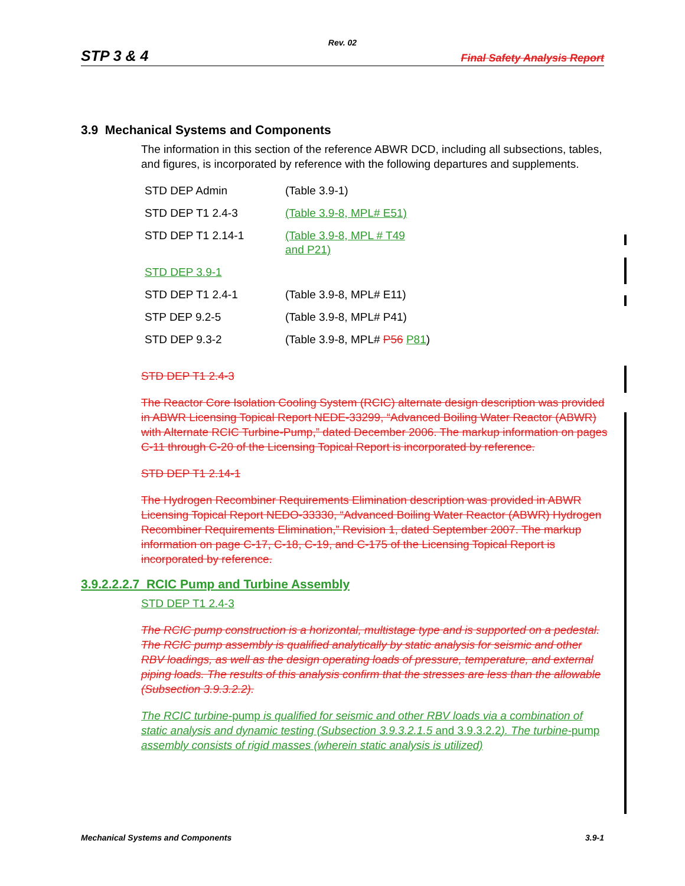Rev. 02
STP 3 & 4 Final Safety Analysis Report
3.9 Mechanical Systems and Components
The information in this section of the reference ABWR DCD, including all subsections, tables, and figures, is incorporated by reference with the following departures and supplements.
| STD DEP Admin | (Table 3.9-1) |
| STD DEP T1 2.4-3 | (Table 3.9-8, MPL# E51) |
| STD DEP T1 2.14-1 | (Table 3.9-8, MPL # T49 and P21) |
| STD DEP 3.9-1 | |
| STD DEP T1 2.4-1 | (Table 3.9-8, MPL# E11) |
| STP DEP 9.2-5 | (Table 3.9-8, MPL# P41) |
| STD DEP 9.3-2 | (Table 3.9-8, MPL# P56 P81 ) |
STD DEP T1 2.4-3
The Reactor Core Isolation Cooling System (RCIC) alternate design description was provided in ABWR Licensing Topical Report NEDE-33299, “Advanced Boiling Water Reactor (ABWR) with Alternate RCIC Turbine-Pump,” dated December 2006. The markup information on pages C-11 through C-20 of the Licensing Topical Report is incorporated by reference.
STD DEP T1 2.14-1
The Hydrogen Recombiner Requirements Elimination description was provided in ABWR Licensing Topical Report NEDO-33330, “Advanced Boiling Water Reactor (ABWR) Hydrogen Recombiner Requirements Elimination,” Revision 1, dated September 2007. The markup information on page C-17, C-18, C-19, and C-175 of the Licensing Topical Report is incorporated by reference.
3.9.2.2.2.7 RCIC Pump and Turbine Assembly
STD DEP T1 2.4-3
The RCIC pump construction is a horizontal, multistage type and is supported on a pedestal. The RCIC pump assembly is qualified analytically by static analysis for seismic and other RBV loadings, as well as the design operating loads of pressure, temperature, and external piping loads. The results of this analysis confirm that the stresses are less than the allowable (Subsection 3.9.3.2.2).
The RCIC turbine-pump is qualified for seismic and other RBV loads via a combination of static analysis and dynamic testing (Subsection 3.9.3.2.1.5 and 3.9.3.2.2). The turbine-pump assembly consists of rigid masses (wherein static analysis is utilized)
Mechanical Systems and Components 3.9-1